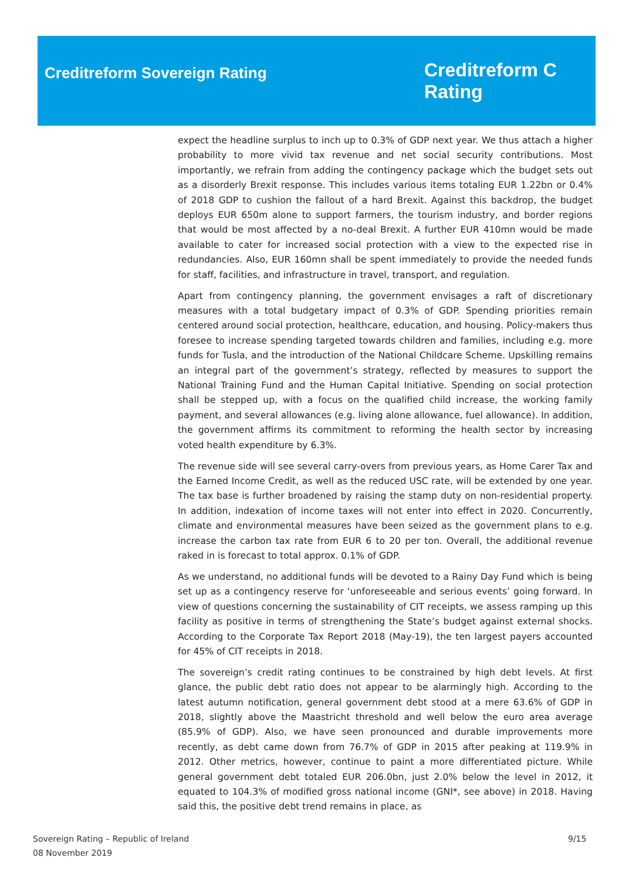Creditreform Sovereign Rating
Creditreform C
Rating
expect the headline surplus to inch up to 0.3% of GDP next year. We thus attach a higher probability to more vivid tax revenue and net social security contributions. Most importantly, we refrain from adding the contingency package which the budget sets out as a disorderly Brexit response. This includes various items totaling EUR 1.22bn or 0.4% of 2018 GDP to cushion the fallout of a hard Brexit. Against this backdrop, the budget deploys EUR 650m alone to support farmers, the tourism industry, and border regions that would be most affected by a no-deal Brexit. A further EUR 410mn would be made available to cater for increased social protection with a view to the expected rise in redundancies. Also, EUR 160mn shall be spent immediately to provide the needed funds for staff, facilities, and infrastructure in travel, transport, and regulation.
Apart from contingency planning, the government envisages a raft of discretionary measures with a total budgetary impact of 0.3% of GDP. Spending priorities remain centered around social protection, healthcare, education, and housing. Policy-makers thus foresee to increase spending targeted towards children and families, including e.g. more funds for Tusla, and the introduction of the National Childcare Scheme. Upskilling remains an integral part of the government’s strategy, reflected by measures to support the National Training Fund and the Human Capital Initiative. Spending on social protection shall be stepped up, with a focus on the qualified child increase, the working family payment, and several allowances (e.g. living alone allowance, fuel allowance). In addition, the government affirms its commitment to reforming the health sector by increasing voted health expenditure by 6.3%.
The revenue side will see several carry-overs from previous years, as Home Carer Tax and the Earned Income Credit, as well as the reduced USC rate, will be extended by one year. The tax base is further broadened by raising the stamp duty on non-residential property. In addition, indexation of income taxes will not enter into effect in 2020. Concurrently, climate and environmental measures have been seized as the government plans to e.g. increase the carbon tax rate from EUR 6 to 20 per ton. Overall, the additional revenue raked in is forecast to total approx. 0.1% of GDP.
As we understand, no additional funds will be devoted to a Rainy Day Fund which is being set up as a contingency reserve for ‘unforeseeable and serious events’ going forward. In view of questions concerning the sustainability of CIT receipts, we assess ramping up this facility as positive in terms of strengthening the State’s budget against external shocks. According to the Corporate Tax Report 2018 (May-19), the ten largest payers accounted for 45% of CIT receipts in 2018.
The sovereign’s credit rating continues to be constrained by high debt levels. At first glance, the public debt ratio does not appear to be alarmingly high. According to the latest autumn notification, general government debt stood at a mere 63.6% of GDP in 2018, slightly above the Maastricht threshold and well below the euro area average (85.9% of GDP). Also, we have seen pronounced and durable improvements more recently, as debt came down from 76.7% of GDP in 2015 after peaking at 119.9% in 2012. Other metrics, however, continue to paint a more differentiated picture. While general government debt totaled EUR 206.0bn, just 2.0% below the level in 2012, it equated to 104.3% of modified gross national income (GNI*, see above) in 2018. Having said this, the positive debt trend remains in place, as
Sovereign Rating – Republic of Ireland
08 November 2019
9/15